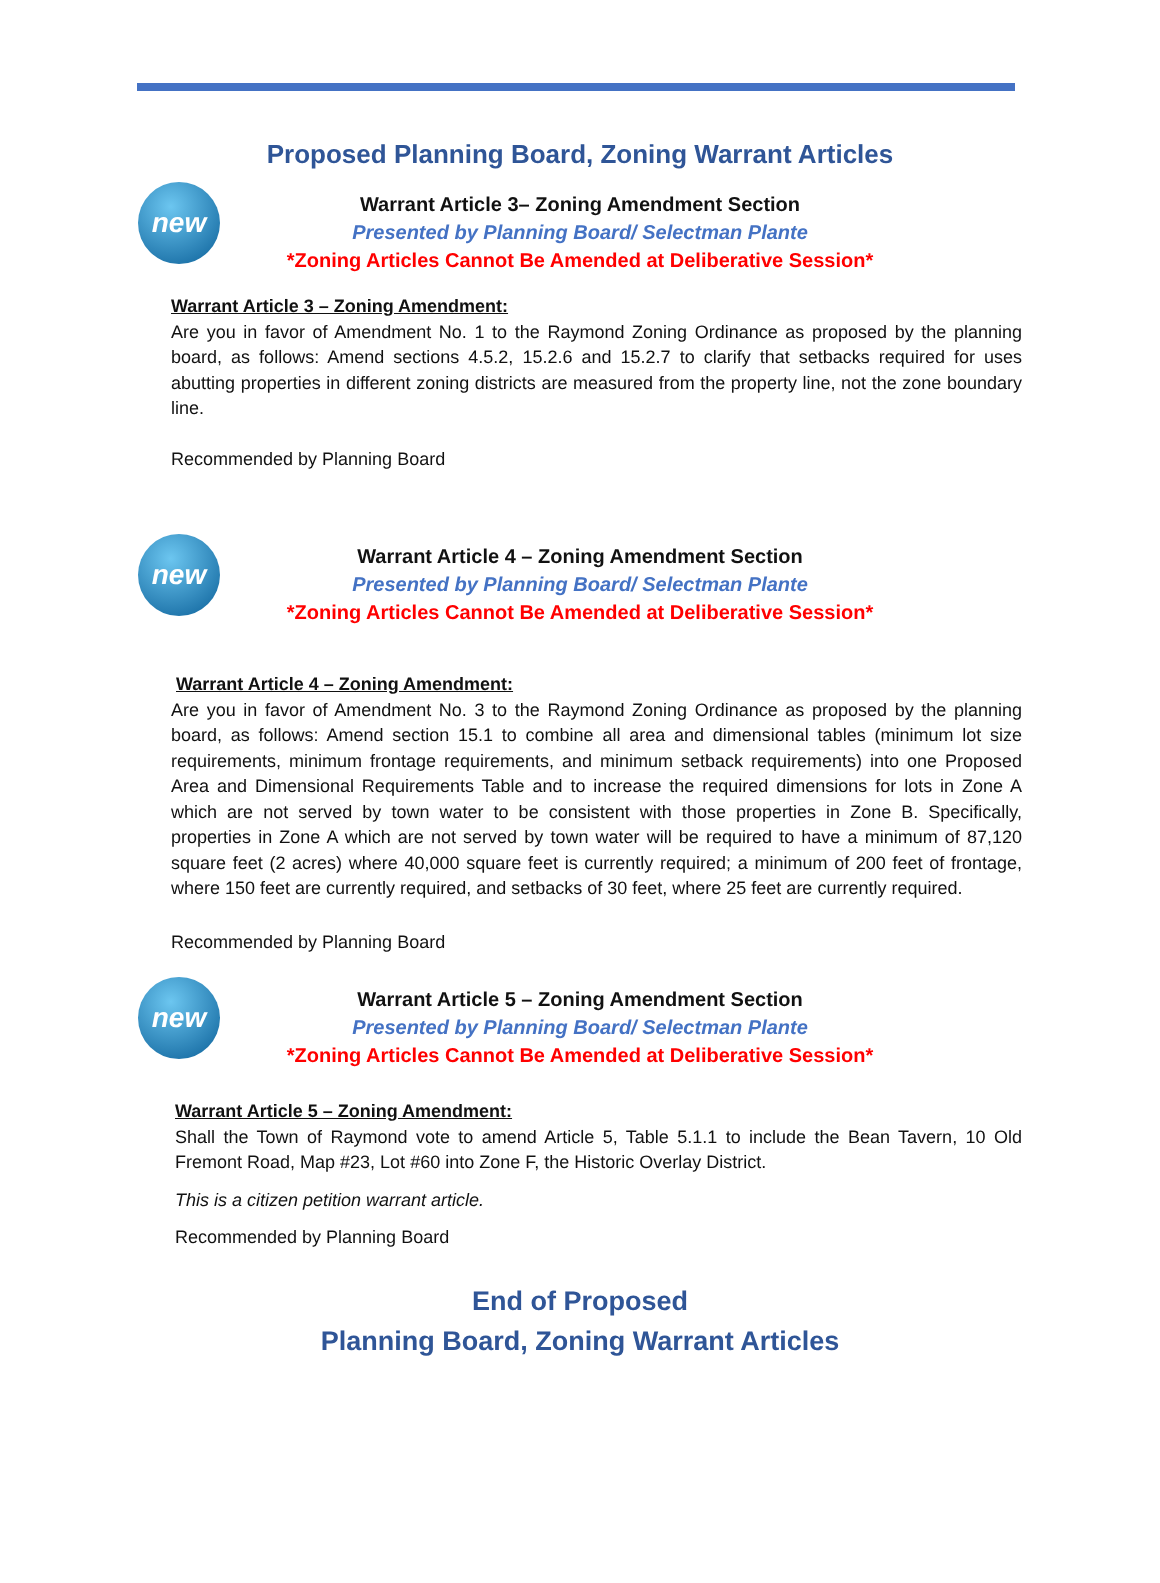Proposed Planning Board, Zoning Warrant Articles
new
Warrant Article 3– Zoning Amendment Section
Presented by Planning Board/ Selectman Plante
*Zoning Articles Cannot Be Amended at Deliberative Session*
Warrant Article 3 – Zoning Amendment:
Are you in favor of Amendment No. 1 to the Raymond Zoning Ordinance as proposed by the planning board, as follows: Amend sections 4.5.2, 15.2.6 and 15.2.7 to clarify that setbacks required for uses abutting properties in different zoning districts are measured from the property line, not the zone boundary line.
Recommended by Planning Board
new
Warrant Article 4 – Zoning Amendment Section
Presented by Planning Board/ Selectman Plante
*Zoning Articles Cannot Be Amended at Deliberative Session*
Warrant Article 4 – Zoning Amendment:
Are you in favor of Amendment No. 3 to the Raymond Zoning Ordinance as proposed by the planning board, as follows: Amend section 15.1 to combine all area and dimensional tables (minimum lot size requirements, minimum frontage requirements, and minimum setback requirements) into one Proposed Area and Dimensional Requirements Table and to increase the required dimensions for lots in Zone A which are not served by town water to be consistent with those properties in Zone B. Specifically, properties in Zone A which are not served by town water will be required to have a minimum of 87,120 square feet (2 acres) where 40,000 square feet is currently required; a minimum of 200 feet of frontage, where 150 feet are currently required, and setbacks of 30 feet, where 25 feet are currently required.
Recommended by Planning Board
new
Warrant Article 5 – Zoning Amendment Section
Presented by Planning Board/ Selectman Plante
*Zoning Articles Cannot Be Amended at Deliberative Session*
Warrant Article 5 – Zoning Amendment:
Shall the Town of Raymond vote to amend Article 5, Table 5.1.1 to include the Bean Tavern, 10 Old Fremont Road, Map #23, Lot #60 into Zone F, the Historic Overlay District.
This is a citizen petition warrant article.
Recommended by Planning Board
End of Proposed
Planning Board, Zoning Warrant Articles